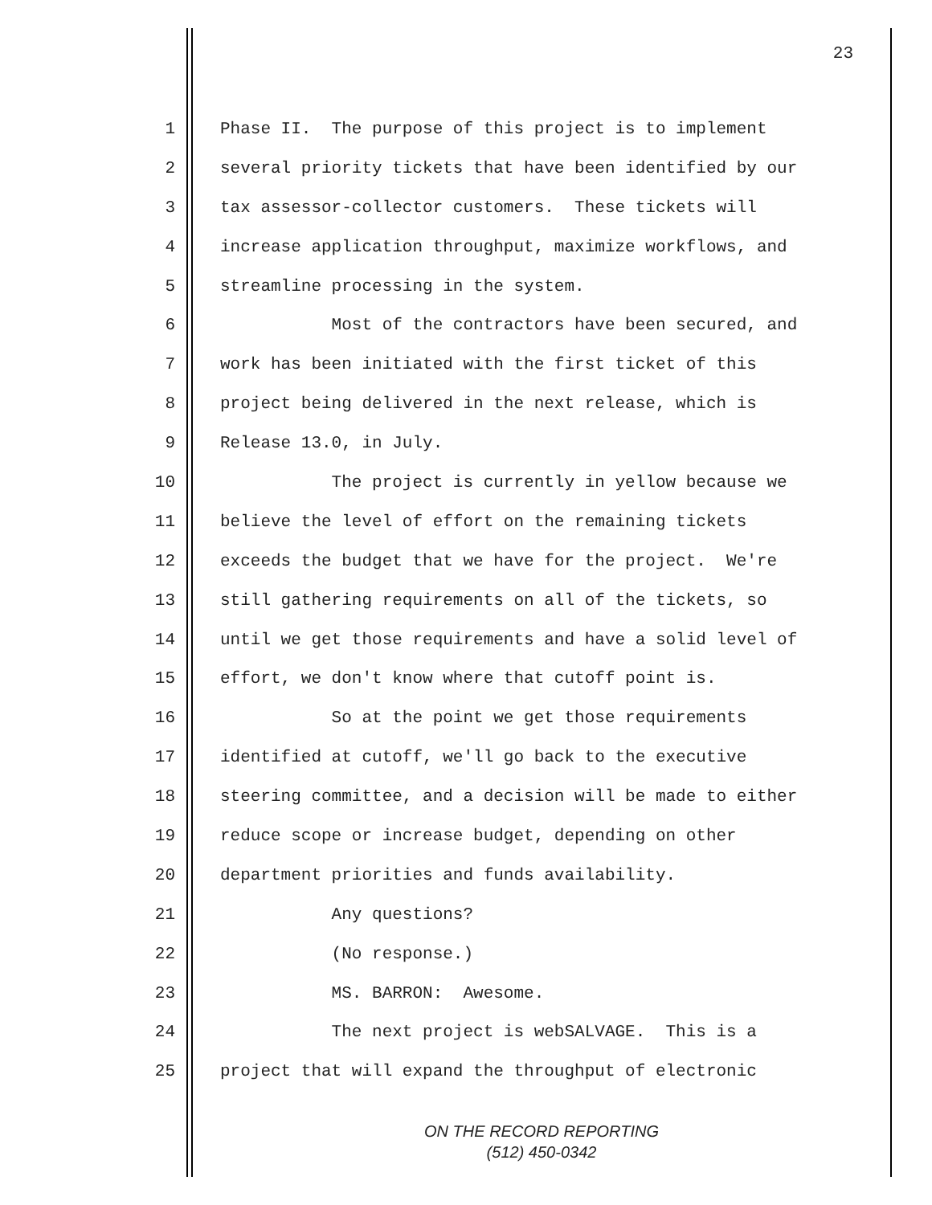23
1 Phase II. The purpose of this project is to implement
2 several priority tickets that have been identified by our
3 tax assessor-collector customers. These tickets will
4 increase application throughput, maximize workflows, and
5 streamline processing in the system.
6 Most of the contractors have been secured, and
7 work has been initiated with the first ticket of this
8 project being delivered in the next release, which is
9 Release 13.0, in July.
10 The project is currently in yellow because we
11 believe the level of effort on the remaining tickets
12 exceeds the budget that we have for the project. We're
13 still gathering requirements on all of the tickets, so
14 until we get those requirements and have a solid level of
15 effort, we don't know where that cutoff point is.
16 So at the point we get those requirements
17 identified at cutoff, we'll go back to the executive
18 steering committee, and a decision will be made to either
19 reduce scope or increase budget, depending on other
20 department priorities and funds availability.
21 Any questions?
22 (No response.)
23 MS. BARRON: Awesome.
24 The next project is webSALVAGE. This is a
25 project that will expand the throughput of electronic
ON THE RECORD REPORTING
(512) 450-0342